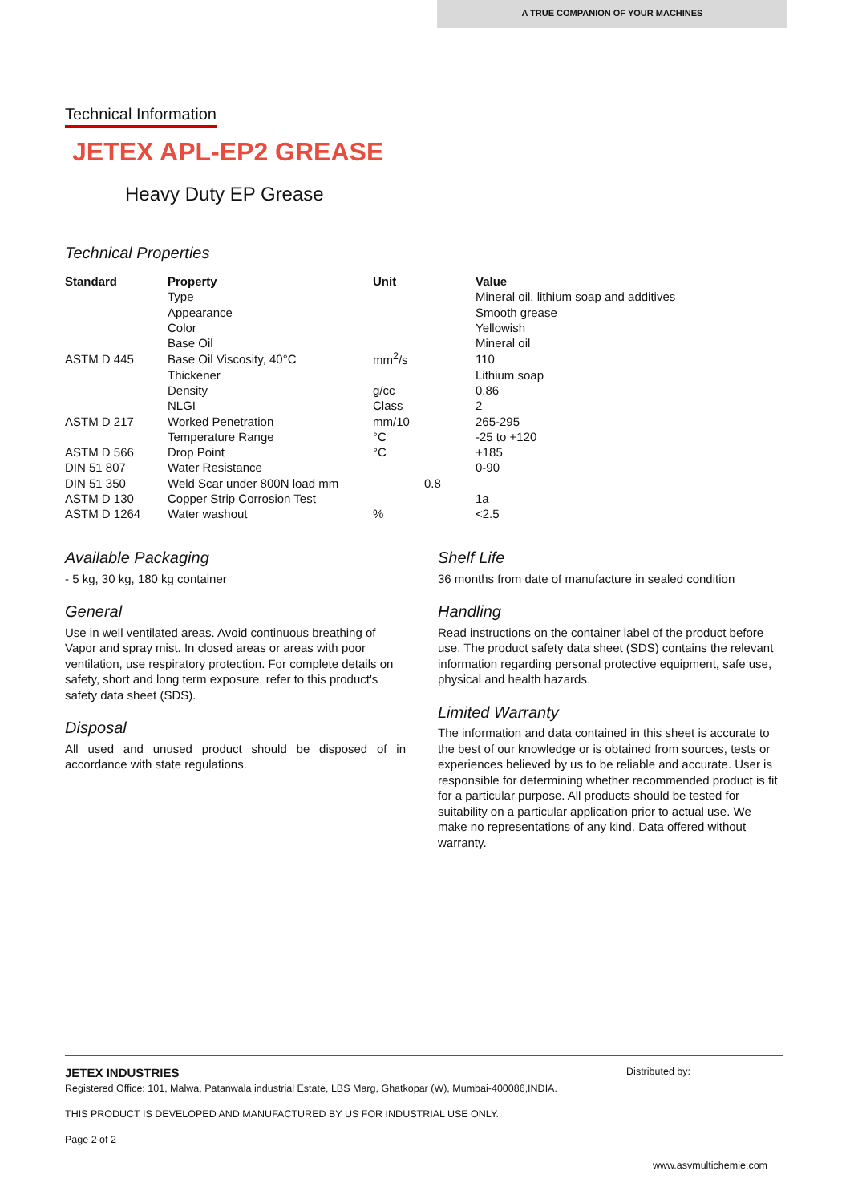A TRUE COMPANION OF YOUR MACHINES
Technical Information
JETEX APL-EP2 GREASE
Heavy Duty EP Grease
Technical Properties
| Standard | Property | Unit | Value |
| --- | --- | --- | --- |
| | Type | | Mineral oil, lithium soap and additives |
| | Appearance | | Smooth grease |
| | Color | | Yellowish |
| | Base Oil | | Mineral oil |
| ASTM D 445 | Base Oil Viscosity, 40°C | mm<sup>2</sup>/s | 110 |
| | Thickener | | Lithium soap |
| | Density | g/cc | 0.86 |
| | NLGI | Class | 2 |
| ASTM D 217 | Worked Penetration | mm/10 | 265-295 |
| | Temperature Range | °C | -25 to +120 |
| ASTM D 566 | Drop Point | °C | +185 |
| DIN 51 807 | Water Resistance | | 0-90 |
| DIN 51 350 | Weld Scar under 800N load mm | 0.8 | |
| ASTM D 130 | Copper Strip Corrosion Test | | 1a |
| ASTM D 1264 | Water washout | % | <2.5 |
Available Packaging
- 5 kg, 30 kg, 180 kg container
General
Use in well ventilated areas. Avoid continuous breathing of Vapor and spray mist. In closed areas or areas with poor ventilation, use respiratory protection. For complete details on safety, short and long term exposure, refer to this product's safety data sheet (SDS).
Disposal
All used and unused product should be disposed of in accordance with state regulations.
Shelf Life
36 months from date of manufacture in sealed condition
Handling
Read instructions on the container label of the product before use. The product safety data sheet (SDS) contains the relevant information regarding personal protective equipment, safe use, physical and health hazards.
Limited Warranty
The information and data contained in this sheet is accurate to the best of our knowledge or is obtained from sources, tests or experiences believed by us to be reliable and accurate. User is responsible for determining whether recommended product is fit for a particular purpose. All products should be tested for suitability on a particular application prior to actual use. We make no representations of any kind. Data offered without warranty.
JETEX INDUSTRIES Distributed by:
Registered Office: 101, Malwa, Patanwala industrial Estate, LBS Marg, Ghatkopar (W), Mumbai-400086,INDIA.
THIS PRODUCT IS DEVELOPED AND MANUFACTURED BY US FOR INDUSTRIAL USE ONLY.
Page 2 of 2
www.asvmultichemie.com